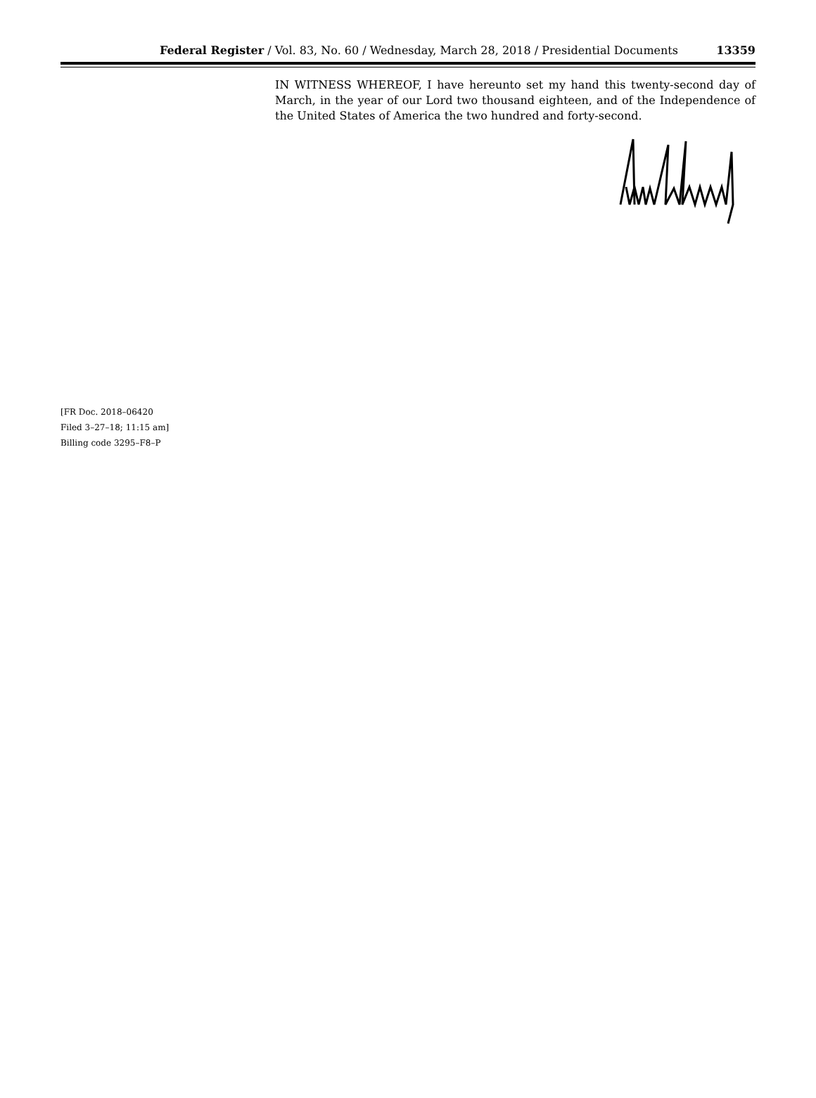Federal Register / Vol. 83, No. 60 / Wednesday, March 28, 2018 / Presidential Documents 13359
IN WITNESS WHEREOF, I have hereunto set my hand this twenty-second day of March, in the year of our Lord two thousand eighteen, and of the Independence of the United States of America the two hundred and forty-second.
[FR Doc. 2018–06420
Filed 3–27–18; 11:15 am]
Billing code 3295–F8–P